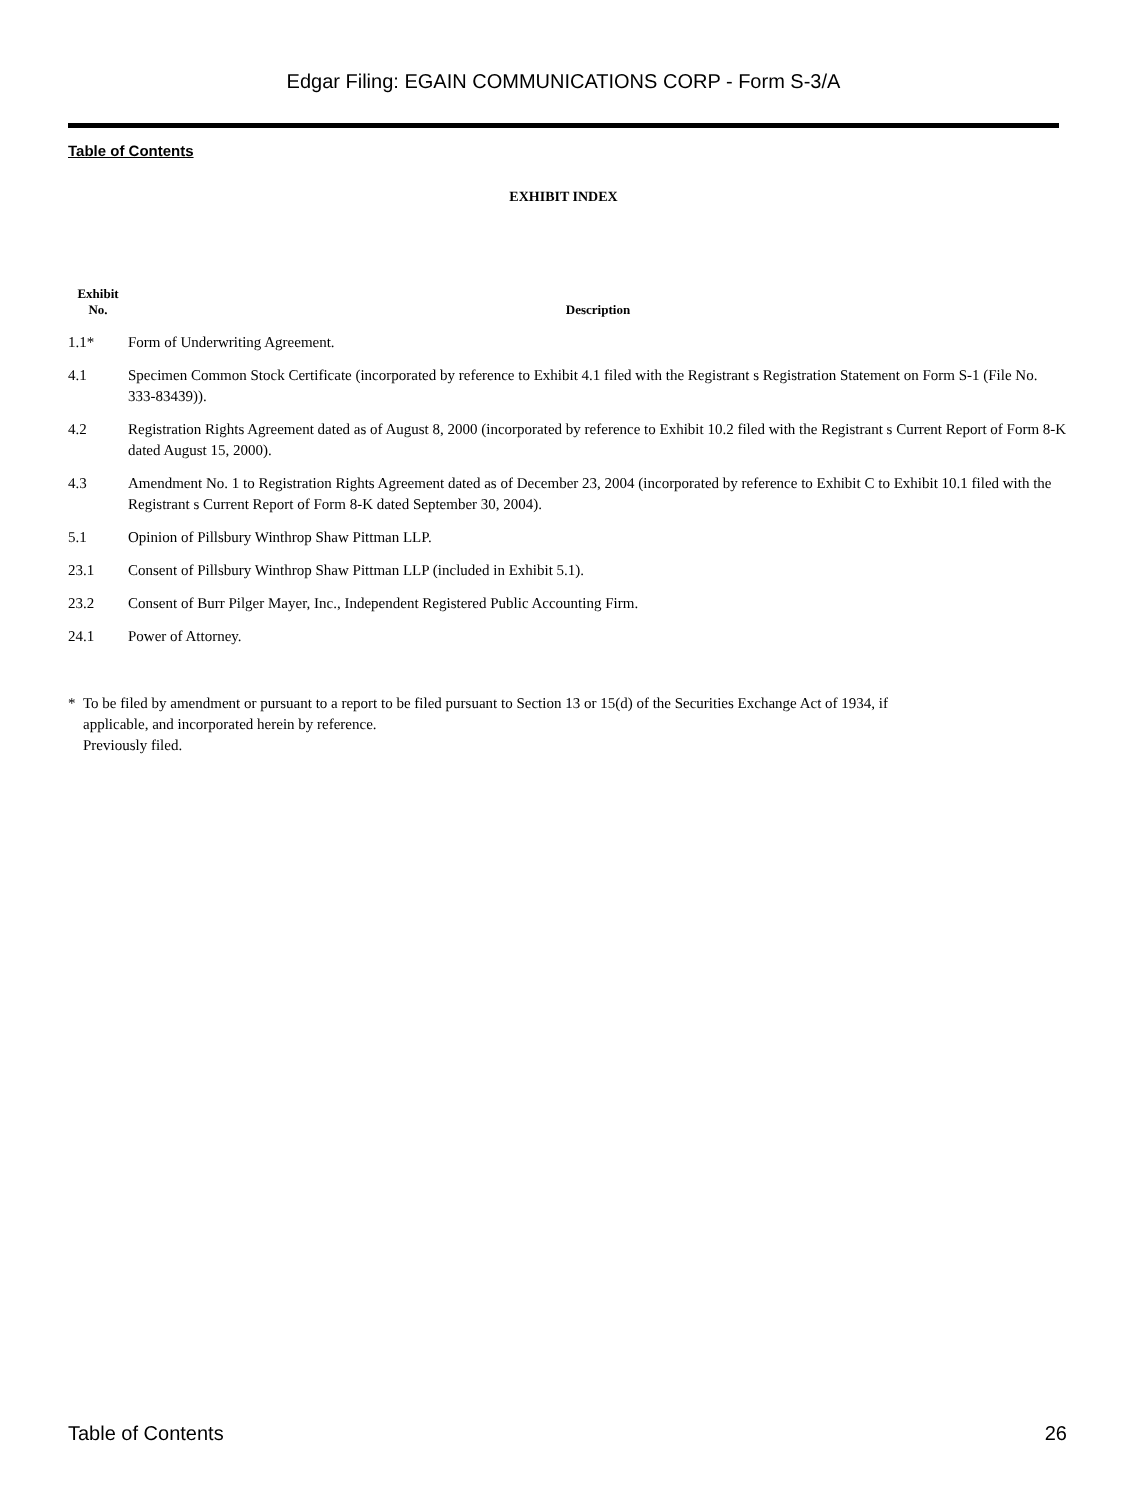Edgar Filing: EGAIN COMMUNICATIONS CORP - Form S-3/A
Table of Contents
EXHIBIT INDEX
| Exhibit No. | Description |
| --- | --- |
| 1.1* | Form of Underwriting Agreement. |
| 4.1 | Specimen Common Stock Certificate (incorporated by reference to Exhibit 4.1 filed with the Registrant s Registration Statement on Form S-1 (File No. 333-83439)). |
| 4.2 | Registration Rights Agreement dated as of August 8, 2000 (incorporated by reference to Exhibit 10.2 filed with the Registrant s Current Report of Form 8-K dated August 15, 2000). |
| 4.3 | Amendment No. 1 to Registration Rights Agreement dated as of December 23, 2004 (incorporated by reference to Exhibit C to Exhibit 10.1 filed with the Registrant s Current Report of Form 8-K dated September 30, 2004). |
| 5.1 | Opinion of Pillsbury Winthrop Shaw Pittman LLP. |
| 23.1 | Consent of Pillsbury Winthrop Shaw Pittman LLP (included in Exhibit 5.1). |
| 23.2 | Consent of Burr Pilger Mayer, Inc., Independent Registered Public Accounting Firm. |
| 24.1 | Power of Attorney. |
* To be filed by amendment or pursuant to a report to be filed pursuant to Section 13 or 15(d) of the Securities Exchange Act of 1934, if
applicable, and incorporated herein by reference.
Previously filed.
Table of Contents 26